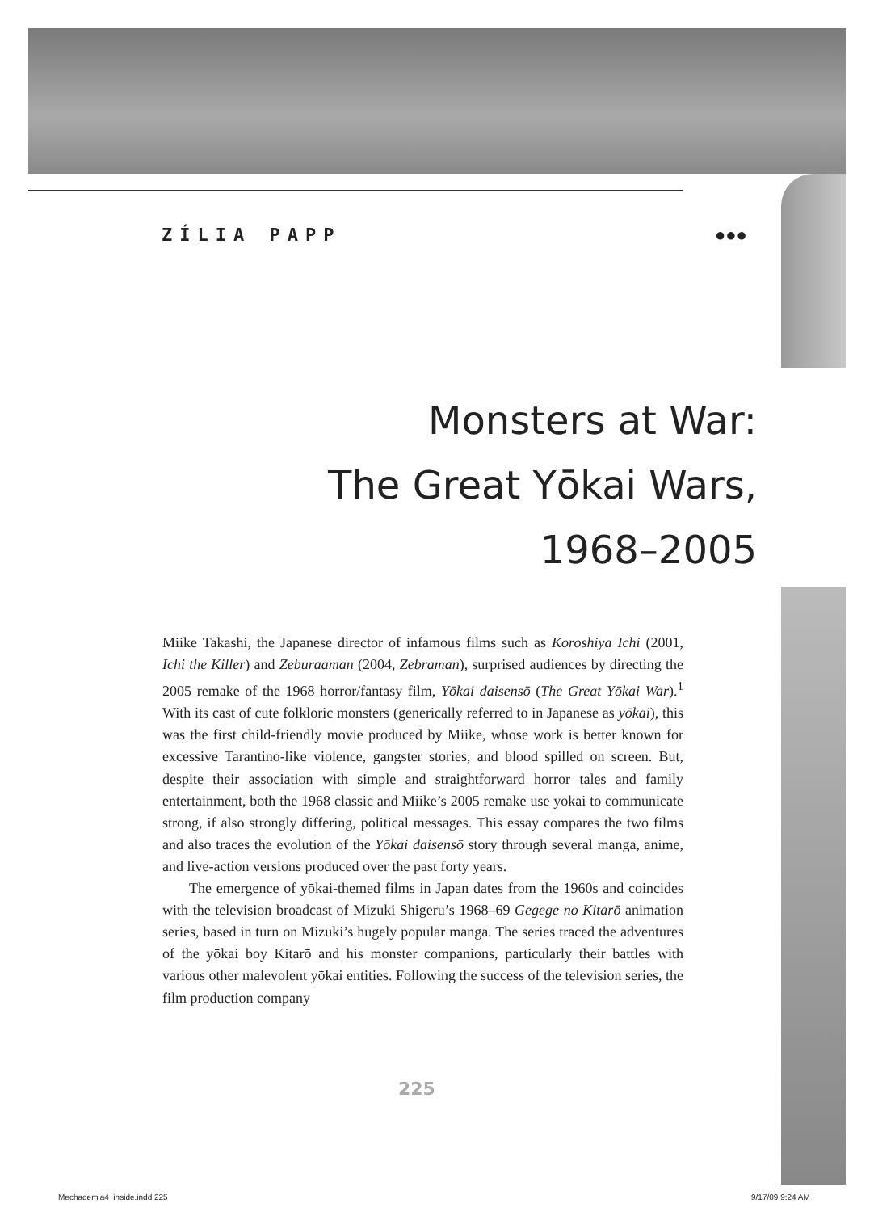ZÍLIA PAPP ●●●
Monsters at War:
The Great Yōkai Wars,
1968–2005
Miike Takashi, the Japanese director of infamous films such as Koroshiya Ichi (2001, Ichi the Killer) and Zeburaaman (2004, Zebraman), surprised audiences by directing the 2005 remake of the 1968 horror/fantasy film, Yōkai daisensō (The Great Yōkai War).<sup>1</sup> With its cast of cute folkloric monsters (generically referred to in Japanese as yōkai), this was the first child-friendly movie produced by Miike, whose work is better known for excessive Tarantino-like violence, gangster stories, and blood spilled on screen. But, despite their association with simple and straightforward horror tales and family entertainment, both the 1968 classic and Miike’s 2005 remake use yōkai to communicate strong, if also strongly differing, political messages. This essay compares the two films and also traces the evolution of the Yōkai daisensō story through several manga, anime, and live-action versions produced over the past forty years.
The emergence of yōkai-themed films in Japan dates from the 1960s and coincides with the television broadcast of Mizuki Shigeru’s 1968–69 Gegege no Kitarō animation series, based in turn on Mizuki’s hugely popular manga. The series traced the adventures of the yōkai boy Kitarō and his monster companions, particularly their battles with various other malevolent yōkai entities. Following the success of the television series, the film production company
225
Mechademia4_inside.indd 225 9/17/09 9:24 AM